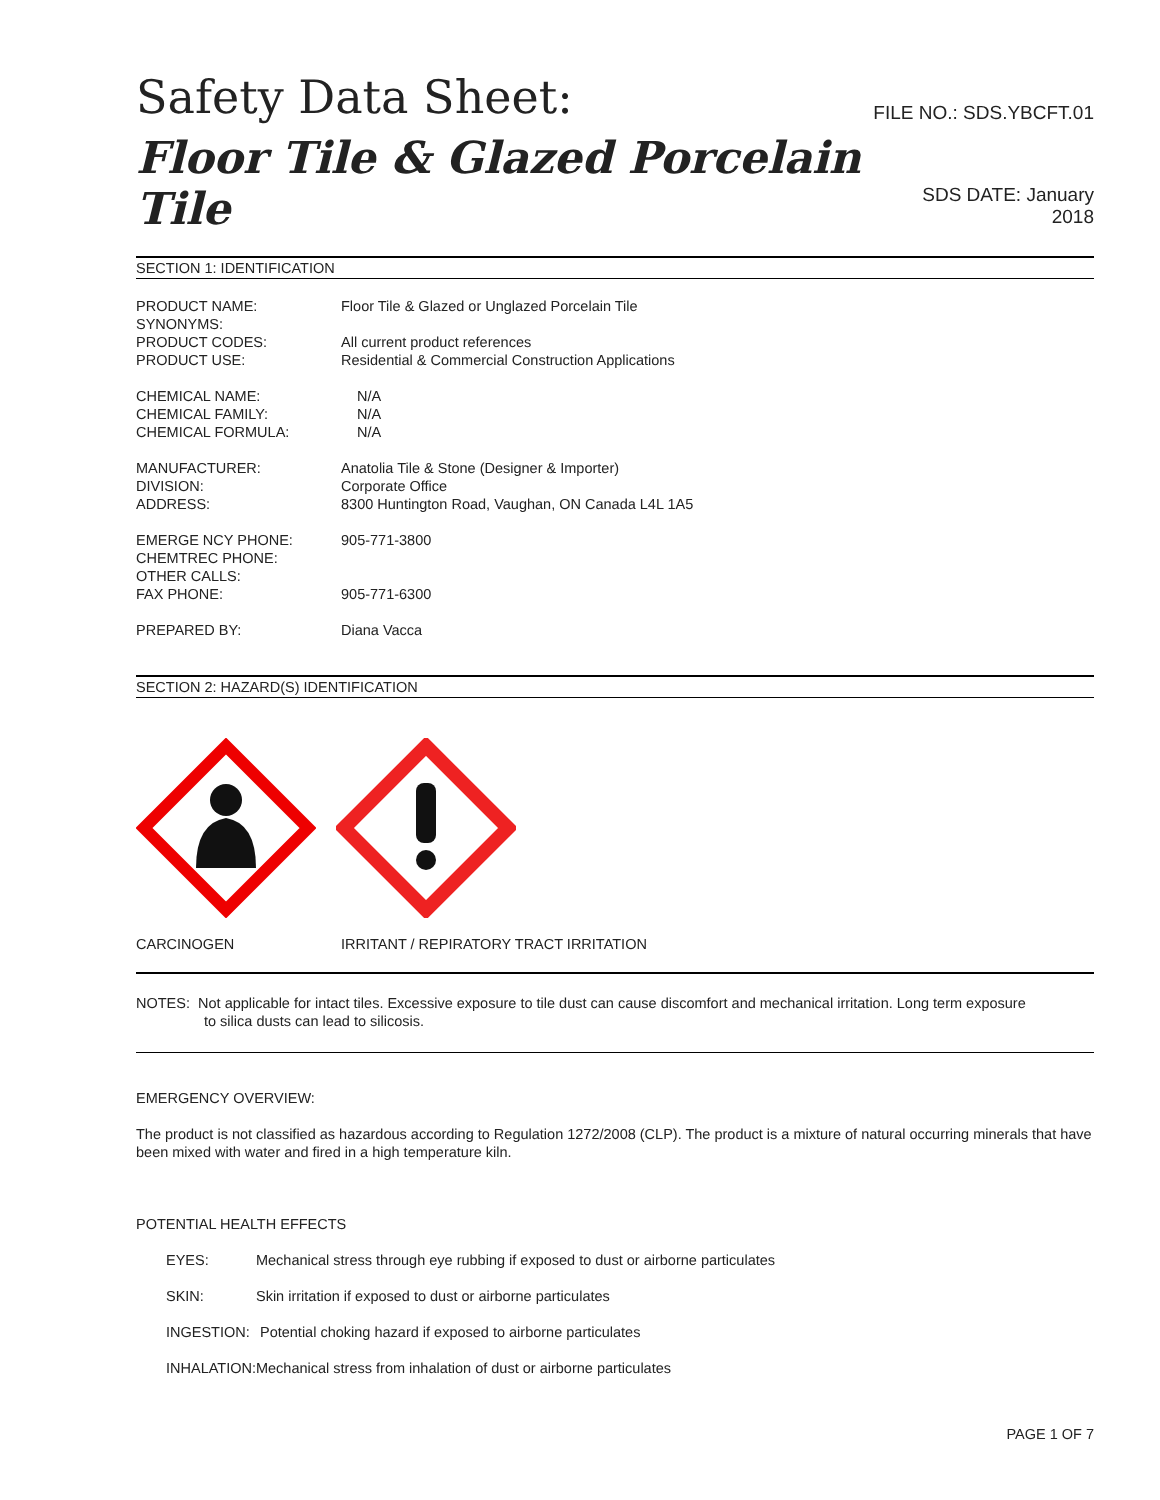Safety Data Sheet:
FILE NO.: SDS.YBCFT.01
Floor Tile & Glazed Porcelain Tile
SDS DATE: January 2018
SECTION 1: IDENTIFICATION
| PRODUCT NAME: | Floor Tile & Glazed or Unglazed Porcelain Tile |
| SYNONYMS: | |
| PRODUCT CODES: | All current product references |
| PRODUCT USE: | Residential & Commercial Construction Applications |
| CHEMICAL NAME: | N/A |
| CHEMICAL FAMILY: | N/A |
| CHEMICAL FORMULA: | N/A |
| MANUFACTURER: | Anatolia Tile & Stone (Designer & Importer) |
| DIVISION: | Corporate Office |
| ADDRESS: | 8300 Huntington Road, Vaughan, ON Canada L4L 1A5 |
| EMERGE NCY PHONE: | 905-771-3800 |
| CHEMTREC PHONE: | |
| OTHER CALLS: | |
| FAX PHONE: | 905-771-6300 |
| PREPARED BY: | Diana Vacca |
SECTION 2: HAZARD(S) IDENTIFICATION
CARCINOGEN IRRITANT / REPIRATORY TRACT IRRITATION
NOTES: Not applicable for intact tiles. Excessive exposure to tile dust can cause discomfort and mechanical irritation. Long term exposure
to silica dusts can lead to silicosis.
EMERGENCY OVERVIEW:
The product is not classified as hazardous according to Regulation 1272/2008 (CLP). The product is a mixture of natural occurring minerals that have been mixed with water and fired in a high temperature kiln.
POTENTIAL HEALTH EFFECTS
| EYES: | Mechanical stress through eye rubbing if exposed to dust or airborne particulates |
| SKIN: | Skin irritation if exposed to dust or airborne particulates |
| INGESTION: | Potential choking hazard if exposed to airborne particulates |
| INHALATION: | Mechanical stress from inhalation of dust or airborne particulates |
PAGE 1 OF 7